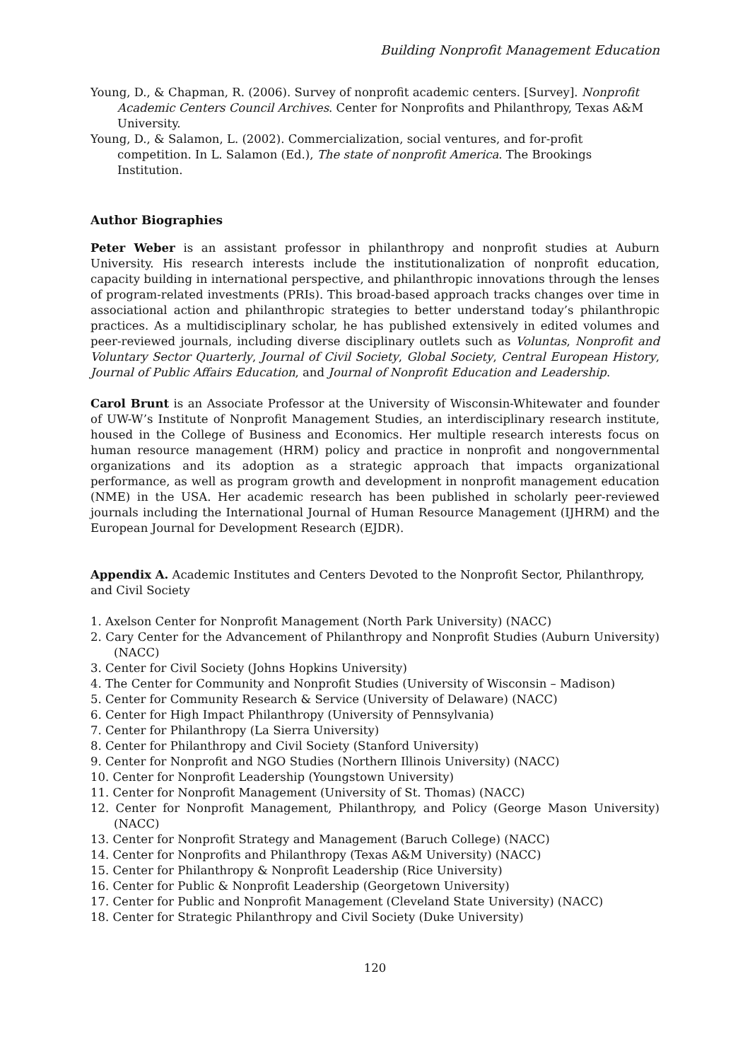Building Nonprofit Management Education
Young, D., & Chapman, R. (2006). Survey of nonprofit academic centers. [Survey]. Nonprofit Academic Centers Council Archives. Center for Nonprofits and Philanthropy, Texas A&M University.
Young, D., & Salamon, L. (2002). Commercialization, social ventures, and for-profit competition. In L. Salamon (Ed.), The state of nonprofit America. The Brookings Institution.
Author Biographies
Peter Weber is an assistant professor in philanthropy and nonprofit studies at Auburn University. His research interests include the institutionalization of nonprofit education, capacity building in international perspective, and philanthropic innovations through the lenses of program-related investments (PRIs). This broad-based approach tracks changes over time in associational action and philanthropic strategies to better understand today’s philanthropic practices. As a multidisciplinary scholar, he has published extensively in edited volumes and peer-reviewed journals, including diverse disciplinary outlets such as Voluntas, Nonprofit and Voluntary Sector Quarterly, Journal of Civil Society, Global Society, Central European History, Journal of Public Affairs Education, and Journal of Nonprofit Education and Leadership.
Carol Brunt is an Associate Professor at the University of Wisconsin-Whitewater and founder of UW-W’s Institute of Nonprofit Management Studies, an interdisciplinary research institute, housed in the College of Business and Economics. Her multiple research interests focus on human resource management (HRM) policy and practice in nonprofit and nongovernmental organizations and its adoption as a strategic approach that impacts organizational performance, as well as program growth and development in nonprofit management education (NME) in the USA. Her academic research has been published in scholarly peer-reviewed journals including the International Journal of Human Resource Management (IJHRM) and the European Journal for Development Research (EJDR).
Appendix A. Academic Institutes and Centers Devoted to the Nonprofit Sector, Philanthropy, and Civil Society
1. Axelson Center for Nonprofit Management (North Park University) (NACC)
2. Cary Center for the Advancement of Philanthropy and Nonprofit Studies (Auburn University) (NACC)
3. Center for Civil Society (Johns Hopkins University)
4. The Center for Community and Nonprofit Studies (University of Wisconsin – Madison)
5. Center for Community Research & Service (University of Delaware) (NACC)
6. Center for High Impact Philanthropy (University of Pennsylvania)
7. Center for Philanthropy (La Sierra University)
8. Center for Philanthropy and Civil Society (Stanford University)
9. Center for Nonprofit and NGO Studies (Northern Illinois University) (NACC)
10. Center for Nonprofit Leadership (Youngstown University)
11. Center for Nonprofit Management (University of St. Thomas) (NACC)
12. Center for Nonprofit Management, Philanthropy, and Policy (George Mason University) (NACC)
13. Center for Nonprofit Strategy and Management (Baruch College) (NACC)
14. Center for Nonprofits and Philanthropy (Texas A&M University) (NACC)
15. Center for Philanthropy & Nonprofit Leadership (Rice University)
16. Center for Public & Nonprofit Leadership (Georgetown University)
17. Center for Public and Nonprofit Management (Cleveland State University) (NACC)
18. Center for Strategic Philanthropy and Civil Society (Duke University)
120